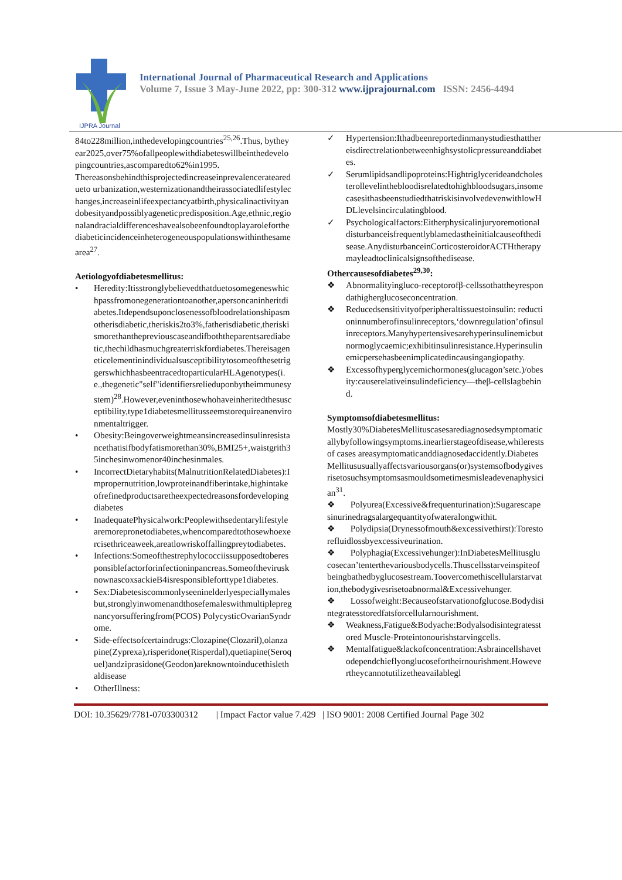IJPRA Journal
International Journal of Pharmaceutical Research and Applications
Volume 7, Issue 3 May-June 2022, pp: 300-312 www.ijprajournal.com ISSN: 2456-4494
84to228million,inthedevelopingcountries<sup>25,26</sup>.Thus, bytheyear2025,over75%ofallpeoplewithdiabeteswillbeinthedevelopingcountries,ascomparedto62%in1995.
Thereasonsbehindthisprojectedincreaseinprevalenceratearedueto urbanization,westernizationandtheirassociatedlifestylechanges,increaseinlifeexpectancyatbirth,physicalinactivityandobesityandpossiblyageneticpredisposition.Age,ethnic,regionalandracialdifferenceshavealsobeenfoundtoplayaroleforthediabeticincidenceinheterogeneouspopulationswithinthesamearea<sup>27</sup>.
Aetiologyofdiabetesmellitus:
• Heredity:Itisstronglybelievedthatduetosomegeneswhichpassfromonegenerationtoanother,apersoncaninheritdiabetes.Itdependsuponclosenessofbloodrelationshipasmotherisdiabetic,theriskis2to3%,fatherisdiabetic,theriskismorethanthepreviouscaseandifboththeparentsarediabetic,thechildhasmuchgreaterriskfordiabetes.ThereisageneticelementinindividualsusceptibilitytosomeofthesetriggerswhichhasbeentracedtoparticularHLAgenotypes(i.e.,thegenetic"self"identifiersrelieduponbytheimmunesystem)<sup>28</sup>.However,eveninthosewhohaveinheritedthesusceptibility,type1diabetesmellitusseemstorequireanenvironmentaltrigger.
• Obesity:Beingoverweightmeansincreasedinsulinresistancethatisifbodyfatismorethan30%,BMI25+,waistgrith35inchesinwomenor40inchesinmales.
• IncorrectDietaryhabits(MalnutritionRelatedDiabetes):Impropernutrition,lowproteinandfiberintake,highintakeofrefinedproductsaretheexpectedreasonsfordevelopingdiabetes
• InadequatePhysicalwork:Peoplewithsedentarylifestylearemorepronetodiabetes,whencomparedtothosewhoexercisethriceaweek,areatlowriskoffallingpreytodiabetes.
• Infections:Someofthestrephylococciissupposedtoberesponsiblefactorforinfectioninpancreas.SomeofthevirusknownascoxsackieB4isresponsibleforttype1diabetes.
• Sex:Diabetesiscommonlyseeninelderlyespeciallymalesbut,stronglyinwomenandthosefemaleswithmultiplepregnancyorsufferingfrom(PCOS) PolycysticOvarianSyndrome.
• Side-effectsofcertaindrugs:Clozapine(Clozaril),olanzapine(Zyprexa),risperidone(Risperdal),quetiapine(Seroquel)andziprasidone(Geodon)areknowntoinducethislethaldisease
• OtherIllness:
✓ Hypertension:Ithadbeenreportedinmanystudiesthatthereisdirectrelationbetweenhighsystolicpressureanddiabetes.
✓ Serumlipidsandlipoproteins:Hightriglycerideandcholesterollevelinthebloodisrelatedtohighbloodsugars,insomecasesithasbeenstudiedthatriskisinvolvedevenwithlowHDLlevelsincirculatingblood.
✓ Psychologicalfactors:Eitherphysicalinjuryoremotionaldisturbanceisfrequentlyblamedastheinitialcauseofthedisease.AnydisturbanceinCorticosteroidorACTHtherapymayleadtoclinicalsignsofthedisease.
Othercausesofdiabetes<sup>29,30</sup>:
❖ Abnormalityingluco-receptorofβ-cellssothattheyrespondathigherglucoseconcentration.
❖ Reducedsensitivityofperipheraltissuestoinsulin: reductioninnumberofinsulinreceptors,‘downregulation’ofinsulinreceptors.Manyhypertensivesarehyperinsulinemicbutnormoglycaemic;exhibitinsulinresistance.Hyperinsulinemicpersehasbeenimplicatedincausingangiopathy.
❖ Excessofhyperglycemichormones(glucagon’setc.)/obesity:causerelativeinsulindeficiency—theβ-cellslagbehind.
Symptomsofdiabetesmellitus:
Mostly30%DiabetesMellituscasesarediagnosedsymptomaticallybyfollowingsymptoms.inearlierstageofdisease,whilerests of cases areasymptomaticanddiagnosedaccidently.DiabetesMellitususuallyaffectsvariousorgans(or)systemsofbodygivesrisetosuchsymptomsasmouldsometimesmisleadevenaphysician<sup>31</sup>.
❖ Polyurea(Excessive&frequenturination):Sugarescapesinurinedragsalargequantityofwateralongwithit.
❖ Polydipsia(Drynessofmouth&excessivethirst):Torestorefluidlossbyexcessiveurination.
❖ Polyphagia(Excessivehunger):InDiabetesMellitusglucosecan’tenterthevariousbodycells.Thuscellsstarveinspiteofbeingbathedbyglucosestream.Toovercomethiscellularstarvation,thebodygivesrisetoabnormal&Excessivehunger.
❖ Lossofweight:Becauseofstarvationofglucose.Bodydisintegratesstoredfatsforcellularnourishment.
❖ Weakness,Fatigue&Bodyache:Bodyalsodisintegratesstored Muscle-Proteintonourishstarvingcells.
❖ Mentalfatigue&lackofconcentration:Asbraincellshavetodependchieflyonglucosefortheirnourishment.Howevertheycannotutilizetheavailablegl
DOI: 10.35629/7781-0703300312 | Impact Factor value 7.429 | ISO 9001: 2008 Certified Journal Page 302